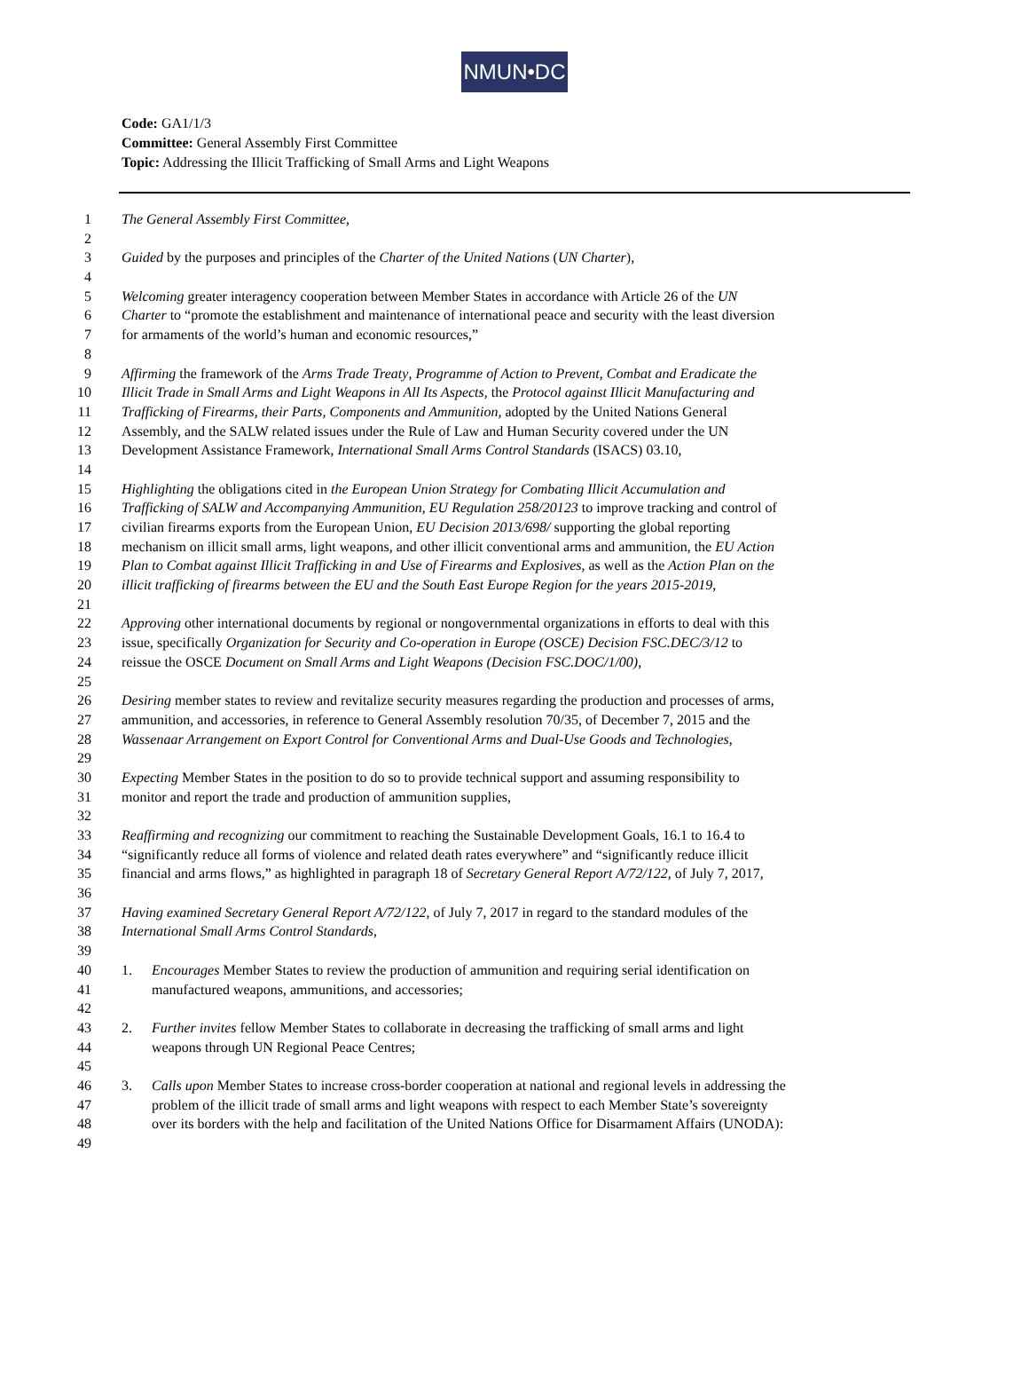NMUN•DC
Code: GA1/1/3
Committee: General Assembly First Committee
Topic: Addressing the Illicit Trafficking of Small Arms and Light Weapons
1 The General Assembly First Committee,
2
3 Guided by the purposes and principles of the Charter of the United Nations (UN Charter),
4
5 Welcoming greater interagency cooperation between Member States in accordance with Article 26 of the UN
6 Charter to “promote the establishment and maintenance of international peace and security with the least diversion
7 for armaments of the world’s human and economic resources,”
8
9 Affirming the framework of the Arms Trade Treaty, Programme of Action to Prevent, Combat and Eradicate the
10 Illicit Trade in Small Arms and Light Weapons in All Its Aspects, the Protocol against Illicit Manufacturing and
11 Trafficking of Firearms, their Parts, Components and Ammunition, adopted by the United Nations General
12 Assembly, and the SALW related issues under the Rule of Law and Human Security covered under the UN
13 Development Assistance Framework, International Small Arms Control Standards (ISACS) 03.10,
14
15 Highlighting the obligations cited in the European Union Strategy for Combating Illicit Accumulation and
16 Trafficking of SALW and Accompanying Ammunition, EU Regulation 258/20123 to improve tracking and control of
17 civilian firearms exports from the European Union, EU Decision 2013/698/ supporting the global reporting
18 mechanism on illicit small arms, light weapons, and other illicit conventional arms and ammunition, the EU Action
19 Plan to Combat against Illicit Trafficking in and Use of Firearms and Explosives, as well as the Action Plan on the
20 illicit trafficking of firearms between the EU and the South East Europe Region for the years 2015-2019,
21
22 Approving other international documents by regional or nongovernmental organizations in efforts to deal with this
23 issue, specifically Organization for Security and Co-operation in Europe (OSCE) Decision FSC.DEC/3/12 to
24 reissue the OSCE Document on Small Arms and Light Weapons (Decision FSC.DOC/1/00),
25
26 Desiring member states to review and revitalize security measures regarding the production and processes of arms,
27 ammunition, and accessories, in reference to General Assembly resolution 70/35, of December 7, 2015 and the
28 Wassenaar Arrangement on Export Control for Conventional Arms and Dual-Use Goods and Technologies,
29
30 Expecting Member States in the position to do so to provide technical support and assuming responsibility to
31 monitor and report the trade and production of ammunition supplies,
32
33 Reaffirming and recognizing our commitment to reaching the Sustainable Development Goals, 16.1 to 16.4 to
34 “significantly reduce all forms of violence and related death rates everywhere” and “significantly reduce illicit
35 financial and arms flows,” as highlighted in paragraph 18 of Secretary General Report A/72/122, of July 7, 2017,
36
37 Having examined Secretary General Report A/72/122, of July 7, 2017 in regard to the standard modules of the
38 International Small Arms Control Standards,
39
40 1. Encourages Member States to review the production of ammunition and requiring serial identification on
41 manufactured weapons, ammunitions, and accessories;
42
43 2. Further invites fellow Member States to collaborate in decreasing the trafficking of small arms and light
44 weapons through UN Regional Peace Centres;
45
46 3. Calls upon Member States to increase cross-border cooperation at national and regional levels in addressing the
47 problem of the illicit trade of small arms and light weapons with respect to each Member State’s sovereignty
48 over its borders with the help and facilitation of the United Nations Office for Disarmament Affairs (UNODA):
49